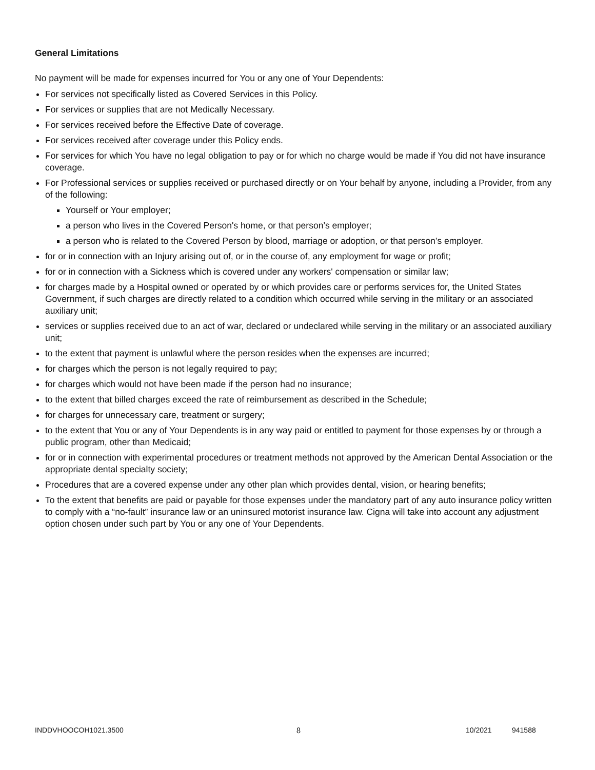General Limitations
No payment will be made for expenses incurred for You or any one of Your Dependents:
For services not specifically listed as Covered Services in this Policy.
For services or supplies that are not Medically Necessary.
For services received before the Effective Date of coverage.
For services received after coverage under this Policy ends.
For services for which You have no legal obligation to pay or for which no charge would be made if You did not have insurance coverage.
For Professional services or supplies received or purchased directly or on Your behalf by anyone, including a Provider, from any of the following:
Yourself or Your employer;
a person who lives in the Covered Person's home, or that person’s employer;
a person who is related to the Covered Person by blood, marriage or adoption, or that person’s employer.
for or in connection with an Injury arising out of, or in the course of, any employment for wage or profit;
for or in connection with a Sickness which is covered under any workers' compensation or similar law;
for charges made by a Hospital owned or operated by or which provides care or performs services for, the United States Government, if such charges are directly related to a condition which occurred while serving in the military or an associated auxiliary unit;
services or supplies received due to an act of war, declared or undeclared while serving in the military or an associated auxiliary unit;
to the extent that payment is unlawful where the person resides when the expenses are incurred;
for charges which the person is not legally required to pay;
for charges which would not have been made if the person had no insurance;
to the extent that billed charges exceed the rate of reimbursement as described in the Schedule;
for charges for unnecessary care, treatment or surgery;
to the extent that You or any of Your Dependents is in any way paid or entitled to payment for those expenses by or through a public program, other than Medicaid;
for or in connection with experimental procedures or treatment methods not approved by the American Dental Association or the appropriate dental specialty society;
Procedures that are a covered expense under any other plan which provides dental, vision, or hearing benefits;
To the extent that benefits are paid or payable for those expenses under the mandatory part of any auto insurance policy written to comply with a “no-fault” insurance law or an uninsured motorist insurance law. Cigna will take into account any adjustment option chosen under such part by You or any one of Your Dependents.
INDDVHOOCOH1021.3500 8 10/2021 941588